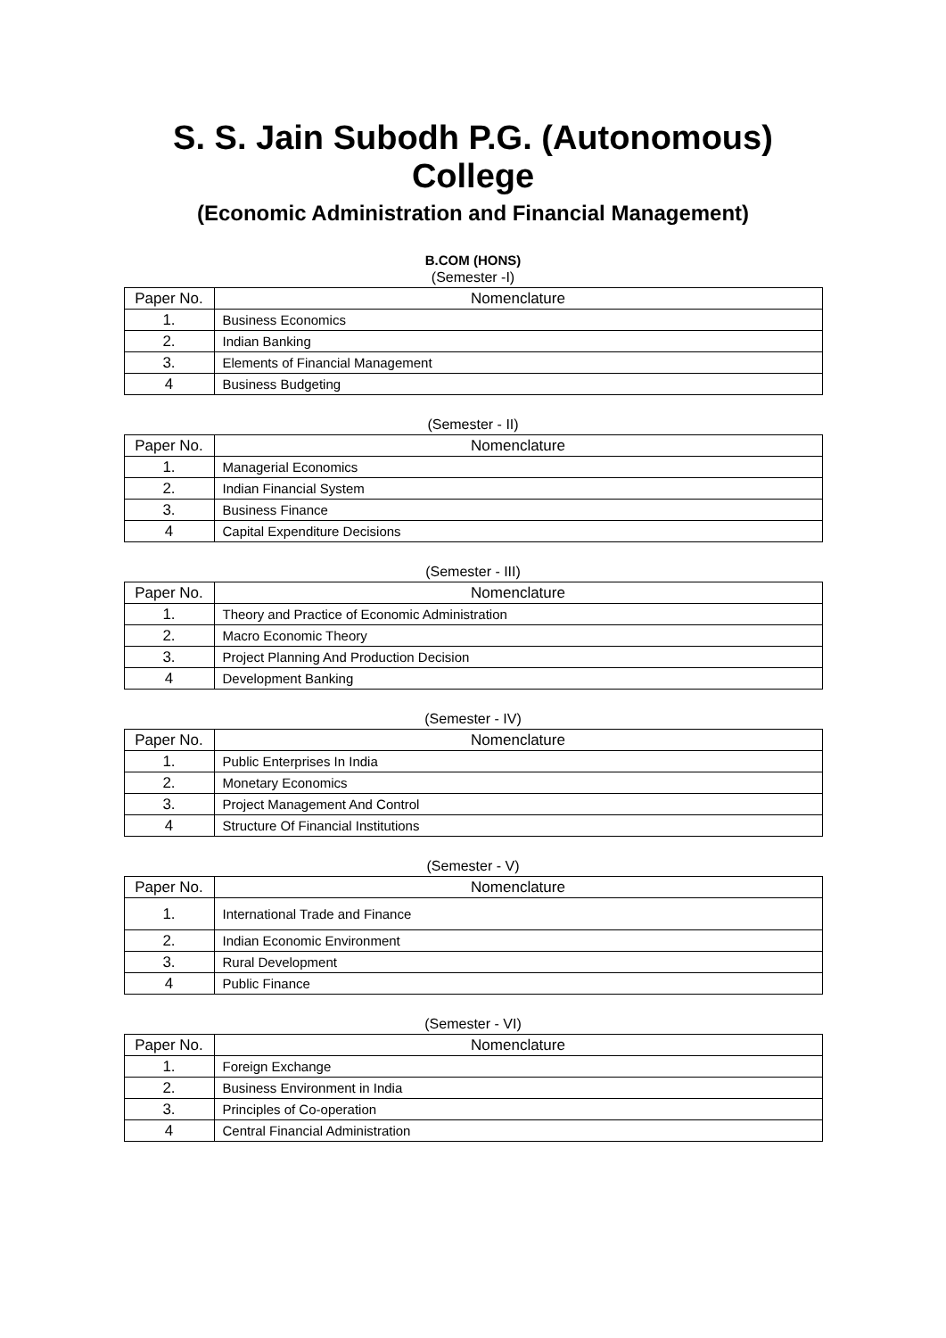S. S. Jain Subodh P.G. (Autonomous) College
(Economic Administration and Financial Management)
B.COM (HONS)
(Semester -I)
| Paper No. | Nomenclature |
| --- | --- |
| 1. | Business Economics |
| 2. | Indian Banking |
| 3. | Elements of Financial Management |
| 4 | Business Budgeting |
(Semester - II)
| Paper No. | Nomenclature |
| --- | --- |
| 1. | Managerial Economics |
| 2. | Indian Financial System |
| 3. | Business Finance |
| 4 | Capital Expenditure Decisions |
(Semester - III)
| Paper No. | Nomenclature |
| --- | --- |
| 1. | Theory and Practice of Economic Administration |
| 2. | Macro Economic Theory |
| 3. | Project Planning And Production Decision |
| 4 | Development Banking |
(Semester - IV)
| Paper No. | Nomenclature |
| --- | --- |
| 1. | Public Enterprises In India |
| 2. | Monetary Economics |
| 3. | Project Management And Control |
| 4 | Structure Of Financial Institutions |
(Semester - V)
| Paper No. | Nomenclature |
| --- | --- |
| 1. | International Trade and Finance |
| 2. | Indian Economic Environment |
| 3. | Rural Development |
| 4 | Public Finance |
(Semester - VI)
| Paper No. | Nomenclature |
| --- | --- |
| 1. | Foreign Exchange |
| 2. | Business Environment in India |
| 3. | Principles of Co-operation |
| 4 | Central Financial Administration |